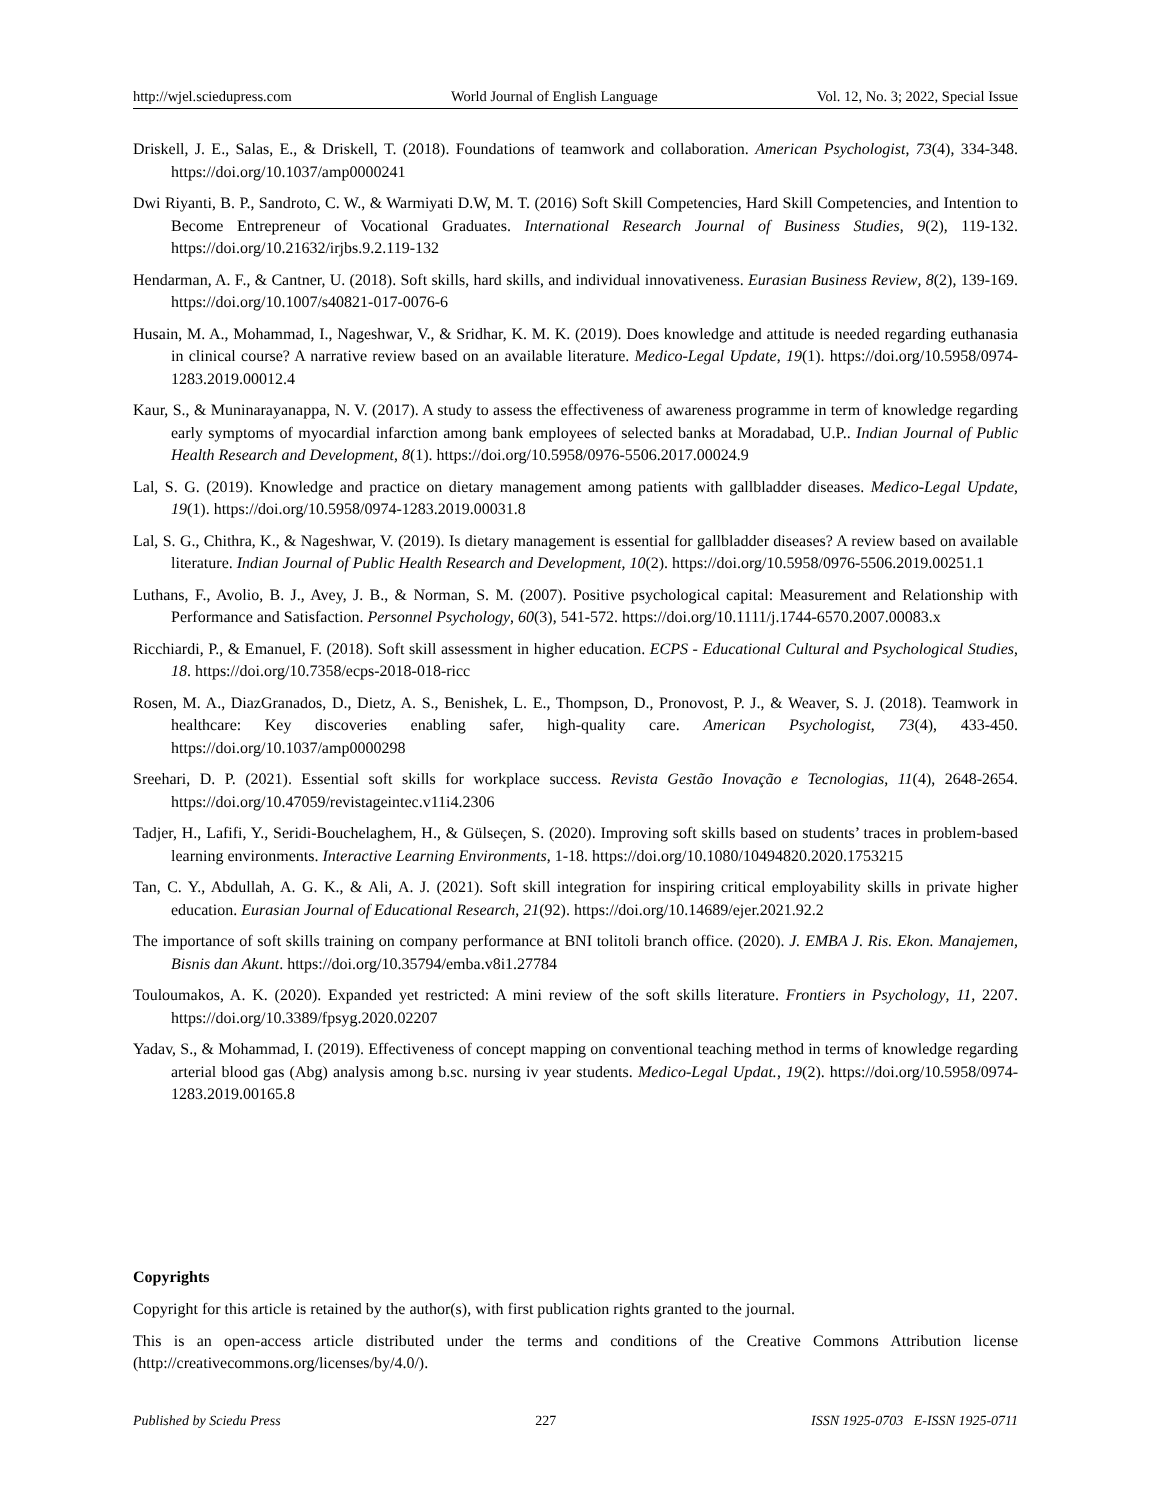http://wjel.sciedupress.com World Journal of English Language Vol. 12, No. 3; 2022, Special Issue
Driskell, J. E., Salas, E., & Driskell, T. (2018). Foundations of teamwork and collaboration. American Psychologist, 73(4), 334-348. https://doi.org/10.1037/amp0000241
Dwi Riyanti, B. P., Sandroto, C. W., & Warmiyati D.W, M. T. (2016) Soft Skill Competencies, Hard Skill Competencies, and Intention to Become Entrepreneur of Vocational Graduates. International Research Journal of Business Studies, 9(2), 119-132. https://doi.org/10.21632/irjbs.9.2.119-132
Hendarman, A. F., & Cantner, U. (2018). Soft skills, hard skills, and individual innovativeness. Eurasian Business Review, 8(2), 139-169. https://doi.org/10.1007/s40821-017-0076-6
Husain, M. A., Mohammad, I., Nageshwar, V., & Sridhar, K. M. K. (2019). Does knowledge and attitude is needed regarding euthanasia in clinical course? A narrative review based on an available literature. Medico-Legal Update, 19(1). https://doi.org/10.5958/0974-1283.2019.00012.4
Kaur, S., & Muninarayanappa, N. V. (2017). A study to assess the effectiveness of awareness programme in term of knowledge regarding early symptoms of myocardial infarction among bank employees of selected banks at Moradabad, U.P.. Indian Journal of Public Health Research and Development, 8(1). https://doi.org/10.5958/0976-5506.2017.00024.9
Lal, S. G. (2019). Knowledge and practice on dietary management among patients with gallbladder diseases. Medico-Legal Update, 19(1). https://doi.org/10.5958/0974-1283.2019.00031.8
Lal, S. G., Chithra, K., & Nageshwar, V. (2019). Is dietary management is essential for gallbladder diseases? A review based on available literature. Indian Journal of Public Health Research and Development, 10(2). https://doi.org/10.5958/0976-5506.2019.00251.1
Luthans, F., Avolio, B. J., Avey, J. B., & Norman, S. M. (2007). Positive psychological capital: Measurement and Relationship with Performance and Satisfaction. Personnel Psychology, 60(3), 541-572. https://doi.org/10.1111/j.1744-6570.2007.00083.x
Ricchiardi, P., & Emanuel, F. (2018). Soft skill assessment in higher education. ECPS - Educational Cultural and Psychological Studies, 18. https://doi.org/10.7358/ecps-2018-018-ricc
Rosen, M. A., DiazGranados, D., Dietz, A. S., Benishek, L. E., Thompson, D., Pronovost, P. J., & Weaver, S. J. (2018). Teamwork in healthcare: Key discoveries enabling safer, high-quality care. American Psychologist, 73(4), 433-450. https://doi.org/10.1037/amp0000298
Sreehari, D. P. (2021). Essential soft skills for workplace success. Revista Gestão Inovação e Tecnologias, 11(4), 2648-2654. https://doi.org/10.47059/revistageintec.v11i4.2306
Tadjer, H., Lafifi, Y., Seridi-Bouchelaghem, H., & Gülseçen, S. (2020). Improving soft skills based on students’ traces in problem-based learning environments. Interactive Learning Environments, 1-18. https://doi.org/10.1080/10494820.2020.1753215
Tan, C. Y., Abdullah, A. G. K., & Ali, A. J. (2021). Soft skill integration for inspiring critical employability skills in private higher education. Eurasian Journal of Educational Research, 21(92). https://doi.org/10.14689/ejer.2021.92.2
The importance of soft skills training on company performance at BNI tolitoli branch office. (2020). J. EMBA J. Ris. Ekon. Manajemen, Bisnis dan Akunt. https://doi.org/10.35794/emba.v8i1.27784
Touloumakos, A. K. (2020). Expanded yet restricted: A mini review of the soft skills literature. Frontiers in Psychology, 11, 2207. https://doi.org/10.3389/fpsyg.2020.02207
Yadav, S., & Mohammad, I. (2019). Effectiveness of concept mapping on conventional teaching method in terms of knowledge regarding arterial blood gas (Abg) analysis among b.sc. nursing iv year students. Medico-Legal Updat., 19(2). https://doi.org/10.5958/0974-1283.2019.00165.8
Copyrights
Copyright for this article is retained by the author(s), with first publication rights granted to the journal.
This is an open-access article distributed under the terms and conditions of the Creative Commons Attribution license (http://creativecommons.org/licenses/by/4.0/).
Published by Sciedu Press 227 ISSN 1925-0703 E-ISSN 1925-0711